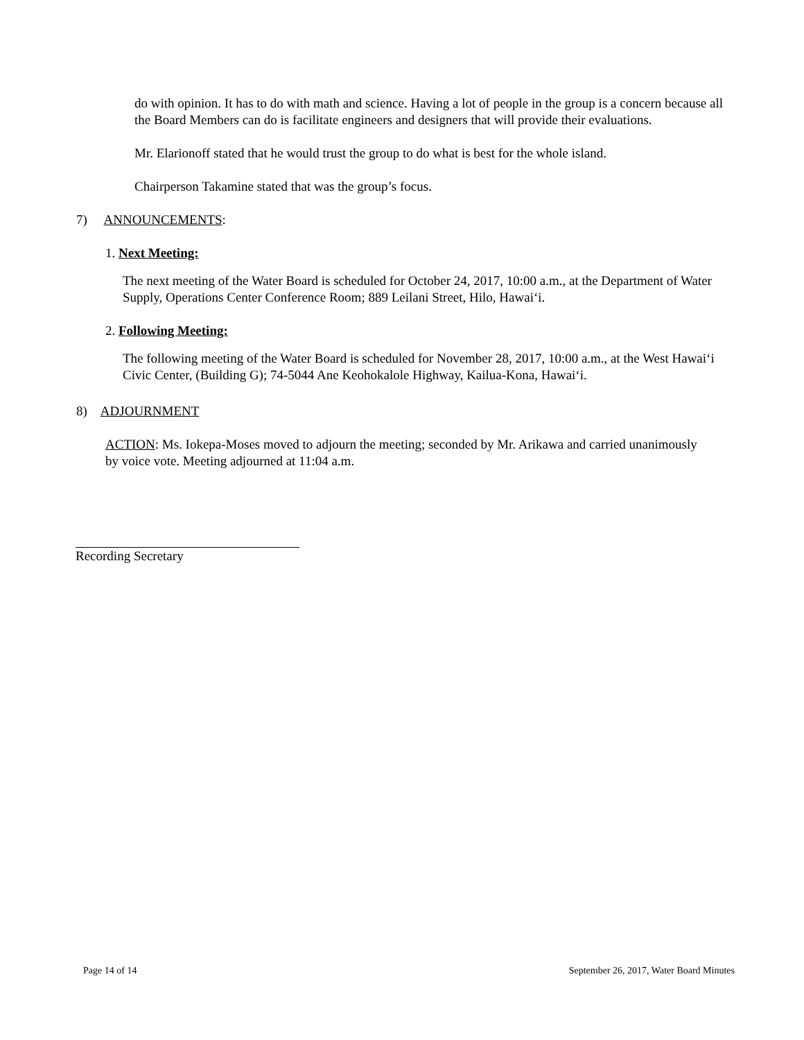do with opinion. It has to do with math and science. Having a lot of people in the group is a concern because all the Board Members can do is facilitate engineers and designers that will provide their evaluations.
Mr. Elarionoff stated that he would trust the group to do what is best for the whole island.
Chairperson Takamine stated that was the group’s focus.
7) ANNOUNCEMENTS:
1. Next Meeting:
The next meeting of the Water Board is scheduled for October 24, 2017, 10:00 a.m., at the Department of Water Supply, Operations Center Conference Room; 889 Leilani Street, Hilo, Hawai‘i.
2. Following Meeting:
The following meeting of the Water Board is scheduled for November 28, 2017, 10:00 a.m., at the West Hawai‘i Civic Center, (Building G); 74-5044 Ane Keohokalole Highway, Kailua-Kona, Hawai‘i.
8) ADJOURNMENT
ACTION: Ms. Iokepa-Moses moved to adjourn the meeting; seconded by Mr. Arikawa and carried unanimously by voice vote. Meeting adjourned at 11:04 a.m.
Recording Secretary
Page 14 of 14 September 26, 2017, Water Board Minutes